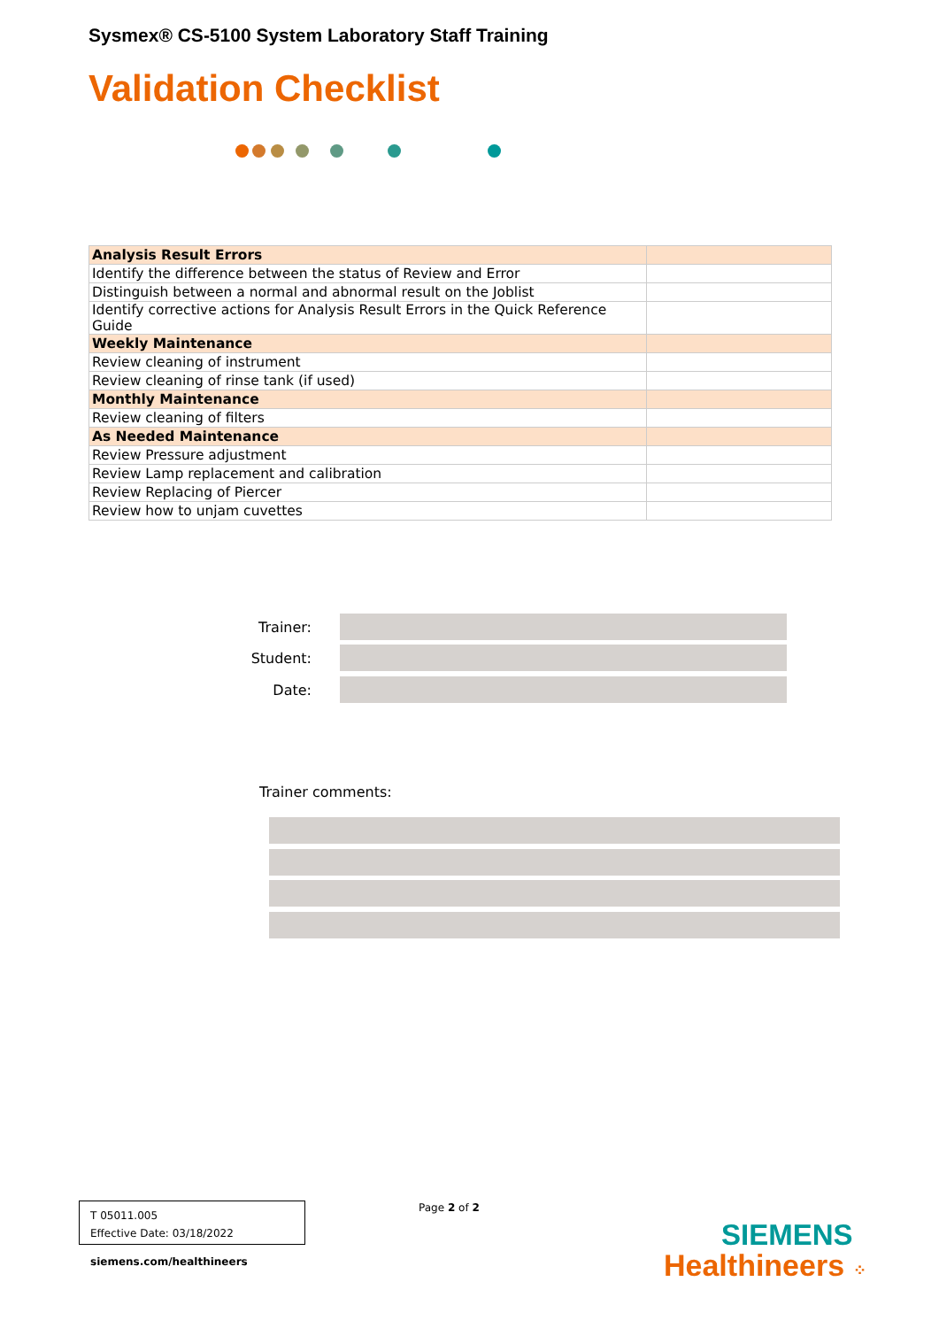Sysmex® CS-5100 System Laboratory Staff Training
Validation Checklist
| Analysis Result Errors | |
| Identify the difference between the status of Review and Error | |
| Distinguish between a normal and abnormal result on the Joblist | |
| Identify corrective actions for Analysis Result Errors in the Quick Reference Guide | |
| Weekly Maintenance | |
| Review cleaning of instrument | |
| Review cleaning of rinse tank (if used) | |
| Monthly Maintenance | |
| Review cleaning of filters | |
| As Needed Maintenance | |
| Review Pressure adjustment | |
| Review Lamp replacement and calibration | |
| Review Replacing of Piercer | |
| Review how to unjam cuvettes | |
Trainer:
Student:
Date:
Trainer comments:
T 05011.005
Effective Date: 03/18/2022
Page 2 of 2
siemens.com/healthineers
SIEMENS
Healthineers ⁘